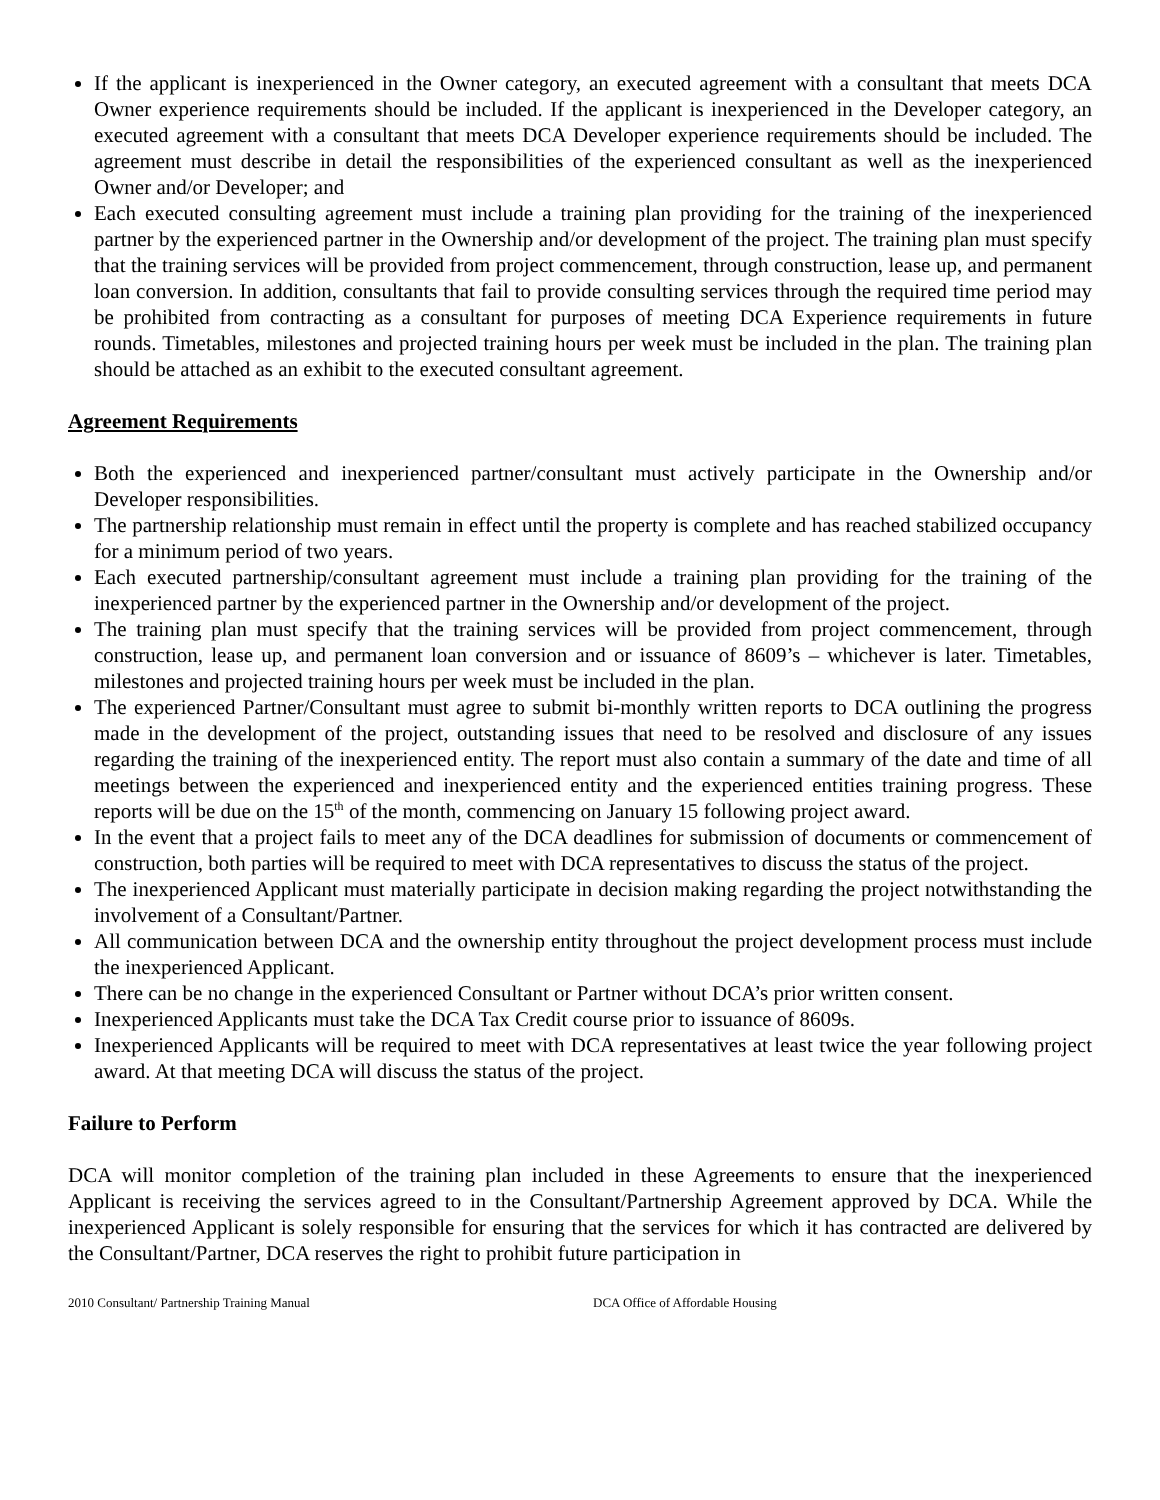If the applicant is inexperienced in the Owner category, an executed agreement with a consultant that meets DCA Owner experience requirements should be included. If the applicant is inexperienced in the Developer category, an executed agreement with a consultant that meets DCA Developer experience requirements should be included. The agreement must describe in detail the responsibilities of the experienced consultant as well as the inexperienced Owner and/or Developer; and
Each executed consulting agreement must include a training plan providing for the training of the inexperienced partner by the experienced partner in the Ownership and/or development of the project. The training plan must specify that the training services will be provided from project commencement, through construction, lease up, and permanent loan conversion. In addition, consultants that fail to provide consulting services through the required time period may be prohibited from contracting as a consultant for purposes of meeting DCA Experience requirements in future rounds. Timetables, milestones and projected training hours per week must be included in the plan. The training plan should be attached as an exhibit to the executed consultant agreement.
Agreement Requirements
Both the experienced and inexperienced partner/consultant must actively participate in the Ownership and/or Developer responsibilities.
The partnership relationship must remain in effect until the property is complete and has reached stabilized occupancy for a minimum period of two years.
Each executed partnership/consultant agreement must include a training plan providing for the training of the inexperienced partner by the experienced partner in the Ownership and/or development of the project.
The training plan must specify that the training services will be provided from project commencement, through construction, lease up, and permanent loan conversion and or issuance of 8609’s – whichever is later. Timetables, milestones and projected training hours per week must be included in the plan.
The experienced Partner/Consultant must agree to submit bi-monthly written reports to DCA outlining the progress made in the development of the project, outstanding issues that need to be resolved and disclosure of any issues regarding the training of the inexperienced entity. The report must also contain a summary of the date and time of all meetings between the experienced and inexperienced entity and the experienced entities training progress. These reports will be due on the 15<sup>th</sup> of the month, commencing on January 15 following project award.
In the event that a project fails to meet any of the DCA deadlines for submission of documents or commencement of construction, both parties will be required to meet with DCA representatives to discuss the status of the project.
The inexperienced Applicant must materially participate in decision making regarding the project notwithstanding the involvement of a Consultant/Partner.
All communication between DCA and the ownership entity throughout the project development process must include the inexperienced Applicant.
There can be no change in the experienced Consultant or Partner without DCA’s prior written consent.
Inexperienced Applicants must take the DCA Tax Credit course prior to issuance of 8609s.
Inexperienced Applicants will be required to meet with DCA representatives at least twice the year following project award. At that meeting DCA will discuss the status of the project.
Failure to Perform
DCA will monitor completion of the training plan included in these Agreements to ensure that the inexperienced Applicant is receiving the services agreed to in the Consultant/Partnership Agreement approved by DCA. While the inexperienced Applicant is solely responsible for ensuring that the services for which it has contracted are delivered by the Consultant/Partner, DCA reserves the right to prohibit future participation in
2010 Consultant/ Partnership Training Manual DCA Office of Affordable Housing